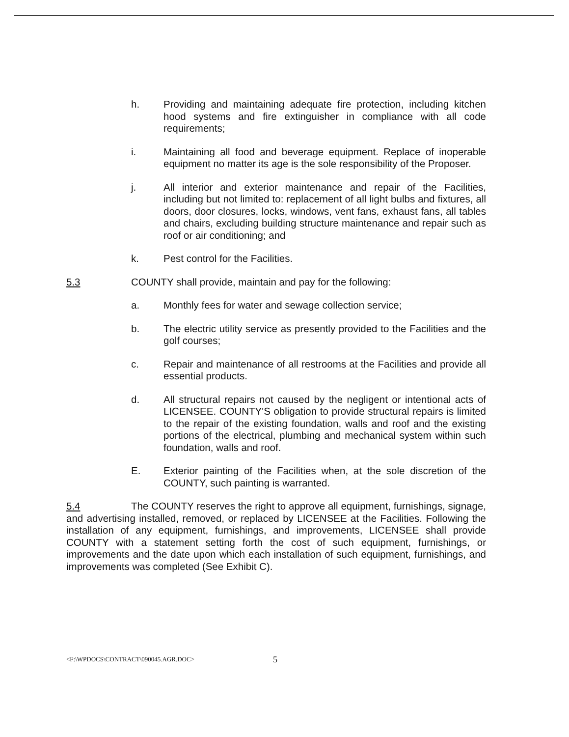h. Providing and maintaining adequate fire protection, including kitchen hood systems and fire extinguisher in compliance with all code requirements;
i. Maintaining all food and beverage equipment. Replace of inoperable equipment no matter its age is the sole responsibility of the Proposer.
j. All interior and exterior maintenance and repair of the Facilities, including but not limited to: replacement of all light bulbs and fixtures, all doors, door closures, locks, windows, vent fans, exhaust fans, all tables and chairs, excluding building structure maintenance and repair such as roof or air conditioning; and
k. Pest control for the Facilities.
5.3 COUNTY shall provide, maintain and pay for the following:
a. Monthly fees for water and sewage collection service;
b. The electric utility service as presently provided to the Facilities and the golf courses;
c. Repair and maintenance of all restrooms at the Facilities and provide all essential products.
d. All structural repairs not caused by the negligent or intentional acts of LICENSEE. COUNTY'S obligation to provide structural repairs is limited to the repair of the existing foundation, walls and roof and the existing portions of the electrical, plumbing and mechanical system within such foundation, walls and roof.
E. Exterior painting of the Facilities when, at the sole discretion of the COUNTY, such painting is warranted.
5.4 The COUNTY reserves the right to approve all equipment, furnishings, signage, and advertising installed, removed, or replaced by LICENSEE at the Facilities. Following the installation of any equipment, furnishings, and improvements, LICENSEE shall provide COUNTY with a statement setting forth the cost of such equipment, furnishings, or improvements and the date upon which each installation of such equipment, furnishings, and improvements was completed (See Exhibit C).
<F:\WPDOCS\CONTRACT\090045.AGR.DOC> 5